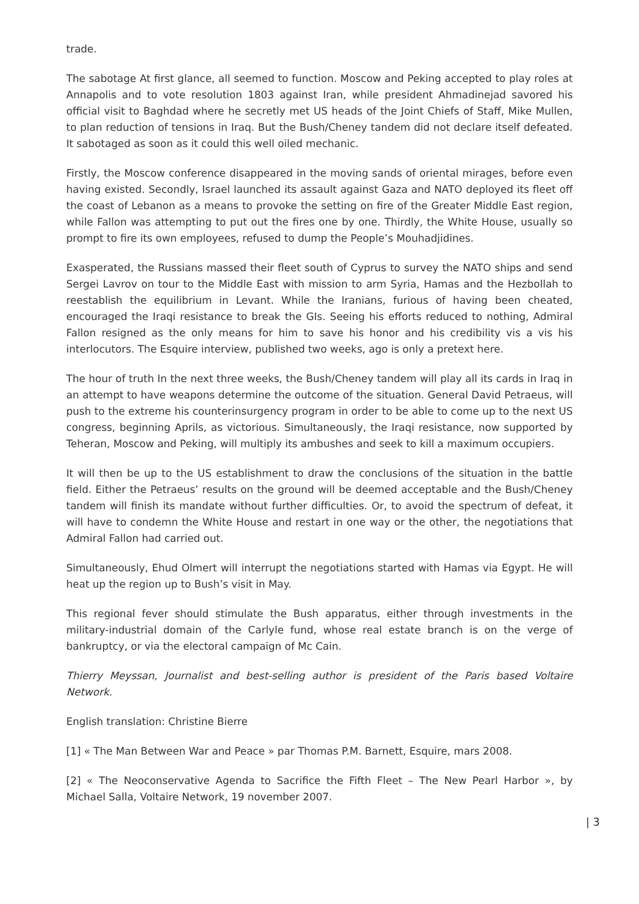trade.
The sabotage At first glance, all seemed to function. Moscow and Peking accepted to play roles at Annapolis and to vote resolution 1803 against Iran, while president Ahmadinejad savored his official visit to Baghdad where he secretly met US heads of the Joint Chiefs of Staff, Mike Mullen, to plan reduction of tensions in Iraq. But the Bush/Cheney tandem did not declare itself defeated. It sabotaged as soon as it could this well oiled mechanic.
Firstly, the Moscow conference disappeared in the moving sands of oriental mirages, before even having existed. Secondly, Israel launched its assault against Gaza and NATO deployed its fleet off the coast of Lebanon as a means to provoke the setting on fire of the Greater Middle East region, while Fallon was attempting to put out the fires one by one. Thirdly, the White House, usually so prompt to fire its own employees, refused to dump the People’s Mouhadjidines.
Exasperated, the Russians massed their fleet south of Cyprus to survey the NATO ships and send Sergei Lavrov on tour to the Middle East with mission to arm Syria, Hamas and the Hezbollah to reestablish the equilibrium in Levant. While the Iranians, furious of having been cheated, encouraged the Iraqi resistance to break the GIs. Seeing his efforts reduced to nothing, Admiral Fallon resigned as the only means for him to save his honor and his credibility vis a vis his interlocutors. The Esquire interview, published two weeks, ago is only a pretext here.
The hour of truth In the next three weeks, the Bush/Cheney tandem will play all its cards in Iraq in an attempt to have weapons determine the outcome of the situation. General David Petraeus, will push to the extreme his counterinsurgency program in order to be able to come up to the next US congress, beginning Aprils, as victorious. Simultaneously, the Iraqi resistance, now supported by Teheran, Moscow and Peking, will multiply its ambushes and seek to kill a maximum occupiers.
It will then be up to the US establishment to draw the conclusions of the situation in the battle field. Either the Petraeus’ results on the ground will be deemed acceptable and the Bush/Cheney tandem will finish its mandate without further difficulties. Or, to avoid the spectrum of defeat, it will have to condemn the White House and restart in one way or the other, the negotiations that Admiral Fallon had carried out.
Simultaneously, Ehud Olmert will interrupt the negotiations started with Hamas via Egypt. He will heat up the region up to Bush’s visit in May.
This regional fever should stimulate the Bush apparatus, either through investments in the military-industrial domain of the Carlyle fund, whose real estate branch is on the verge of bankruptcy, or via the electoral campaign of Mc Cain.
Thierry Meyssan, Journalist and best-selling author is president of the Paris based Voltaire Network.
English translation: Christine Bierre
[1] « The Man Between War and Peace » par Thomas P.M. Barnett, Esquire, mars 2008.
[2] « The Neoconservative Agenda to Sacrifice the Fifth Fleet – The New Pearl Harbor », by Michael Salla, Voltaire Network, 19 november 2007.
| 3